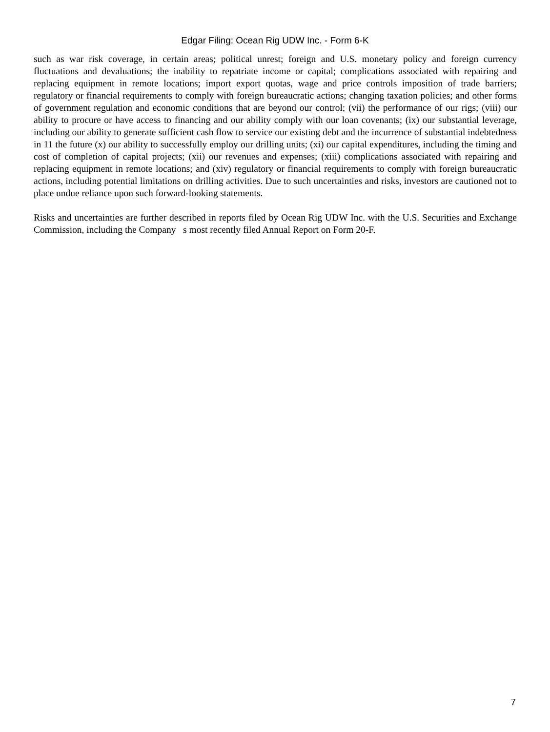Edgar Filing: Ocean Rig UDW Inc. - Form 6-K
such as war risk coverage, in certain areas; political unrest; foreign and U.S. monetary policy and foreign currency fluctuations and devaluations; the inability to repatriate income or capital; complications associated with repairing and replacing equipment in remote locations; import export quotas, wage and price controls imposition of trade barriers; regulatory or financial requirements to comply with foreign bureaucratic actions; changing taxation policies; and other forms of government regulation and economic conditions that are beyond our control; (vii) the performance of our rigs; (viii) our ability to procure or have access to financing and our ability comply with our loan covenants; (ix) our substantial leverage, including our ability to generate sufficient cash flow to service our existing debt and the incurrence of substantial indebtedness in 11 the future (x) our ability to successfully employ our drilling units; (xi) our capital expenditures, including the timing and cost of completion of capital projects; (xii) our revenues and expenses; (xiii) complications associated with repairing and replacing equipment in remote locations; and (xiv) regulatory or financial requirements to comply with foreign bureaucratic actions, including potential limitations on drilling activities. Due to such uncertainties and risks, investors are cautioned not to place undue reliance upon such forward-looking statements.
Risks and uncertainties are further described in reports filed by Ocean Rig UDW Inc. with the U.S. Securities and Exchange Commission, including the Company s most recently filed Annual Report on Form 20-F.
7